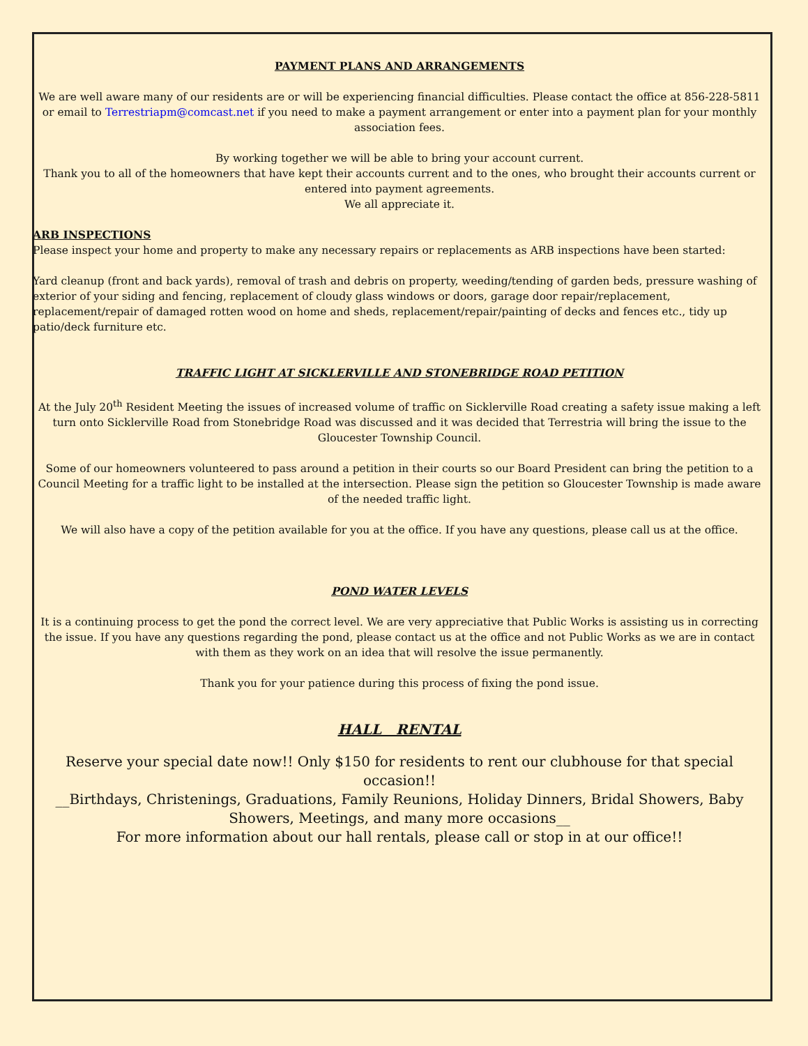PAYMENT PLANS AND ARRANGEMENTS
We are well aware many of our residents are or will be experiencing financial difficulties. Please contact the office at 856-228-5811 or email to Terrestriapm@comcast.net if you need to make a payment arrangement or enter into a payment plan for your monthly association fees.
By working together we will be able to bring your account current.
Thank you to all of the homeowners that have kept their accounts current and to the ones, who brought their accounts current or entered into payment agreements.
We all appreciate it.
ARB INSPECTIONS
Please inspect your home and property to make any necessary repairs or replacements as ARB inspections have been started:
Yard cleanup (front and back yards), removal of trash and debris on property, weeding/tending of garden beds, pressure washing of exterior of your siding and fencing, replacement of cloudy glass windows or doors, garage door repair/replacement, replacement/repair of damaged rotten wood on home and sheds, replacement/repair/painting of decks and fences etc., tidy up patio/deck furniture etc.
TRAFFIC LIGHT AT SICKLERVILLE AND STONEBRIDGE ROAD PETITION
At the July 20<sup>th</sup> Resident Meeting the issues of increased volume of traffic on Sicklerville Road creating a safety issue making a left turn onto Sicklerville Road from Stonebridge Road was discussed and it was decided that Terrestria will bring the issue to the Gloucester Township Council.
Some of our homeowners volunteered to pass around a petition in their courts so our Board President can bring the petition to a Council Meeting for a traffic light to be installed at the intersection. Please sign the petition so Gloucester Township is made aware of the needed traffic light.
We will also have a copy of the petition available for you at the office. If you have any questions, please call us at the office.
POND WATER LEVELS
It is a continuing process to get the pond the correct level. We are very appreciative that Public Works is assisting us in correcting the issue. If you have any questions regarding the pond, please contact us at the office and not Public Works as we are in contact with them as they work on an idea that will resolve the issue permanently.
Thank you for your patience during this process of fixing the pond issue.
HALL RENTAL
Reserve your special date now!! Only $150 for residents to rent our clubhouse for that special occasion!!
__Birthdays, Christenings, Graduations, Family Reunions, Holiday Dinners, Bridal Showers, Baby Showers, Meetings, and many more occasions__
For more information about our hall rentals, please call or stop in at our office!!